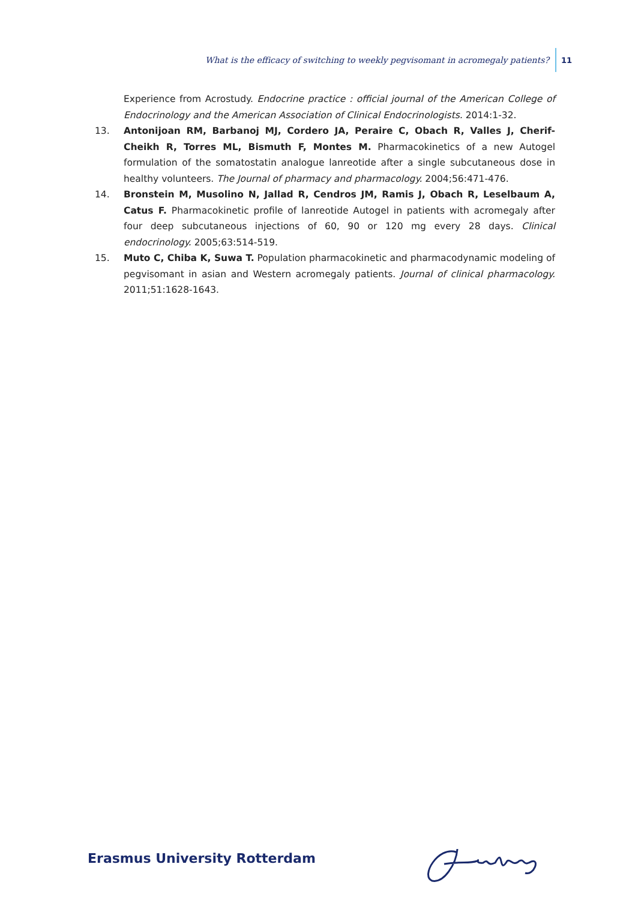What is the efficacy of switching to weekly pegvisomant in acromegaly patients? 11
Experience from Acrostudy. Endocrine practice : official journal of the American College of Endocrinology and the American Association of Clinical Endocrinologists. 2014:1-32.
13. Antonijoan RM, Barbanoj MJ, Cordero JA, Peraire C, Obach R, Valles J, Cherif-Cheikh R, Torres ML, Bismuth F, Montes M. Pharmacokinetics of a new Autogel formulation of the somatostatin analogue lanreotide after a single subcutaneous dose in healthy volunteers. The Journal of pharmacy and pharmacology. 2004;56:471-476.
14. Bronstein M, Musolino N, Jallad R, Cendros JM, Ramis J, Obach R, Leselbaum A, Catus F. Pharmacokinetic profile of lanreotide Autogel in patients with acromegaly after four deep subcutaneous injections of 60, 90 or 120 mg every 28 days. Clinical endocrinology. 2005;63:514-519.
15. Muto C, Chiba K, Suwa T. Population pharmacokinetic and pharmacodynamic modeling of pegvisomant in asian and Western acromegaly patients. Journal of clinical pharmacology. 2011;51:1628-1643.
Erasmus University Rotterdam